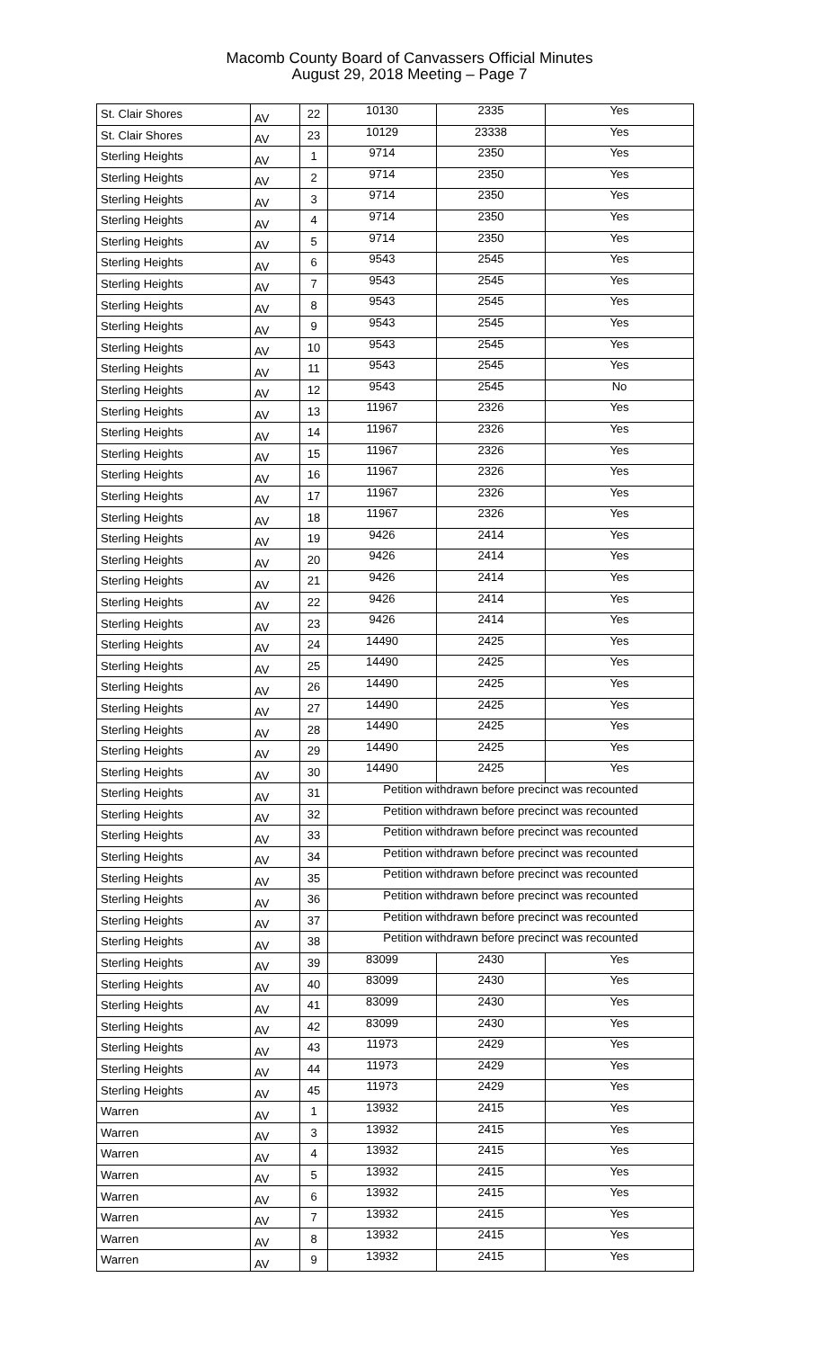Macomb County Board of Canvassers Official Minutes
August 29, 2018 Meeting – Page 7
| St. Clair Shores | AV | 22 | 10130 | 2335 | Yes |
| St. Clair Shores | AV | 23 | 10129 | 23338 | Yes |
| Sterling Heights | AV | 1 | 9714 | 2350 | Yes |
| Sterling Heights | AV | 2 | 9714 | 2350 | Yes |
| Sterling Heights | AV | 3 | 9714 | 2350 | Yes |
| Sterling Heights | AV | 4 | 9714 | 2350 | Yes |
| Sterling Heights | AV | 5 | 9714 | 2350 | Yes |
| Sterling Heights | AV | 6 | 9543 | 2545 | Yes |
| Sterling Heights | AV | 7 | 9543 | 2545 | Yes |
| Sterling Heights | AV | 8 | 9543 | 2545 | Yes |
| Sterling Heights | AV | 9 | 9543 | 2545 | Yes |
| Sterling Heights | AV | 10 | 9543 | 2545 | Yes |
| Sterling Heights | AV | 11 | 9543 | 2545 | Yes |
| Sterling Heights | AV | 12 | 9543 | 2545 | No |
| Sterling Heights | AV | 13 | 11967 | 2326 | Yes |
| Sterling Heights | AV | 14 | 11967 | 2326 | Yes |
| Sterling Heights | AV | 15 | 11967 | 2326 | Yes |
| Sterling Heights | AV | 16 | 11967 | 2326 | Yes |
| Sterling Heights | AV | 17 | 11967 | 2326 | Yes |
| Sterling Heights | AV | 18 | 11967 | 2326 | Yes |
| Sterling Heights | AV | 19 | 9426 | 2414 | Yes |
| Sterling Heights | AV | 20 | 9426 | 2414 | Yes |
| Sterling Heights | AV | 21 | 9426 | 2414 | Yes |
| Sterling Heights | AV | 22 | 9426 | 2414 | Yes |
| Sterling Heights | AV | 23 | 9426 | 2414 | Yes |
| Sterling Heights | AV | 24 | 14490 | 2425 | Yes |
| Sterling Heights | AV | 25 | 14490 | 2425 | Yes |
| Sterling Heights | AV | 26 | 14490 | 2425 | Yes |
| Sterling Heights | AV | 27 | 14490 | 2425 | Yes |
| Sterling Heights | AV | 28 | 14490 | 2425 | Yes |
| Sterling Heights | AV | 29 | 14490 | 2425 | Yes |
| Sterling Heights | AV | 30 | 14490 | 2425 | Yes |
| Sterling Heights | AV | 31 | Petition withdrawn before precinct was recounted | | |
| Sterling Heights | AV | 32 | Petition withdrawn before precinct was recounted | | |
| Sterling Heights | AV | 33 | Petition withdrawn before precinct was recounted | | |
| Sterling Heights | AV | 34 | Petition withdrawn before precinct was recounted | | |
| Sterling Heights | AV | 35 | Petition withdrawn before precinct was recounted | | |
| Sterling Heights | AV | 36 | Petition withdrawn before precinct was recounted | | |
| Sterling Heights | AV | 37 | Petition withdrawn before precinct was recounted | | |
| Sterling Heights | AV | 38 | Petition withdrawn before precinct was recounted | | |
| Sterling Heights | AV | 39 | 83099 | 2430 | Yes |
| Sterling Heights | AV | 40 | 83099 | 2430 | Yes |
| Sterling Heights | AV | 41 | 83099 | 2430 | Yes |
| Sterling Heights | AV | 42 | 83099 | 2430 | Yes |
| Sterling Heights | AV | 43 | 11973 | 2429 | Yes |
| Sterling Heights | AV | 44 | 11973 | 2429 | Yes |
| Sterling Heights | AV | 45 | 11973 | 2429 | Yes |
| Warren | AV | 1 | 13932 | 2415 | Yes |
| Warren | AV | 3 | 13932 | 2415 | Yes |
| Warren | AV | 4 | 13932 | 2415 | Yes |
| Warren | AV | 5 | 13932 | 2415 | Yes |
| Warren | AV | 6 | 13932 | 2415 | Yes |
| Warren | AV | 7 | 13932 | 2415 | Yes |
| Warren | AV | 8 | 13932 | 2415 | Yes |
| Warren | AV | 9 | 13932 | 2415 | Yes |